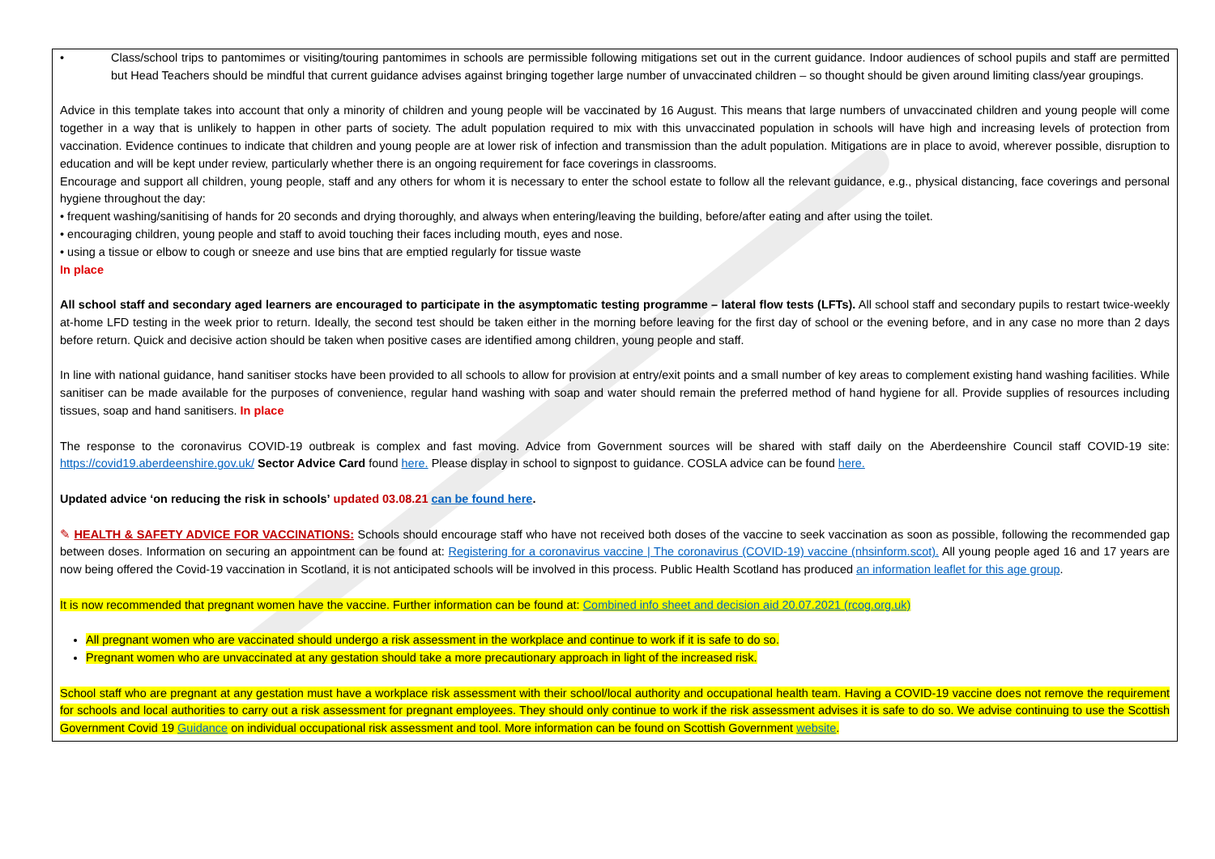| • Class/school trips to pantomimes or visiting/touring pantomimes in schools are permissible following mitigations set out in the current guidance. Indoor audiences of school pupils and staff are permitted but Head Teachers should be mindful that current guidance advises against bringing together large number of unvaccinated children – so thought should be given around limiting class/year groupings. Advice in this template takes into account that only a minority of children and young people will be vaccinated by 16 August. This means that large numbers of unvaccinated children and young people will come together in a way that is unlikely to happen in other parts of society. The adult population required to mix with this unvaccinated population in schools will have high and increasing levels of protection from vaccination. Evidence continues to indicate that children and young people are at lower risk of infection and transmission than the adult population. Mitigations are in place to avoid, wherever possible, disruption to education and will be kept under review, particularly whether there is an ongoing requirement for face coverings in classrooms. Encourage and support all children, young people, staff and any others for whom it is necessary to enter the school estate to follow all the relevant guidance, e.g., physical distancing, face coverings and personal hygiene throughout the day: • frequent washing/sanitising of hands for 20 seconds and drying thoroughly, and always when entering/leaving the building, before/after eating and after using the toilet. • encouraging children, young people and staff to avoid touching their faces including mouth, eyes and nose. • using a tissue or elbow to cough or sneeze and use bins that are emptied regularly for tissue waste In place All school staff and secondary aged learners are encouraged to participate in the asymptomatic testing programme – lateral flow tests (LFTs). All school staff and secondary pupils to restart twice-weekly at-home LFD testing in the week prior to return. Ideally, the second test should be taken either in the morning before leaving for the first day of school or the evening before, and in any case no more than 2 days before return. Quick and decisive action should be taken when positive cases are identified among children, young people and staff. In line with national guidance, hand sanitiser stocks have been provided to all schools to allow for provision at entry/exit points and a small number of key areas to complement existing hand washing facilities. While sanitiser can be made available for the purposes of convenience, regular hand washing with soap and water should remain the preferred method of hand hygiene for all. Provide supplies of resources including tissues, soap and hand sanitisers. In place The response to the coronavirus COVID-19 outbreak is complex and fast moving. Advice from Government sources will be shared with staff daily on the Aberdeenshire Council staff COVID-19 site: https://covid19.aberdeenshire.gov.uk/ Sector Advice Card found here. Please display in school to signpost to guidance. COSLA advice can be found here. Updated advice ‘on reducing the risk in schools’ updated 03.08.21 can be found here . ✎ HEALTH & SAFETY ADVICE FOR VACCINATIONS: Schools should encourage staff who have not received both doses of the vaccine to seek vaccination as soon as possible, following the recommended gap between doses. Information on securing an appointment can be found at: Registering for a coronavirus vaccine / The coronavirus (COVID-19) vaccine (nhsinform.scot). All young people aged 16 and 17 years are now being offered the Covid-19 vaccination in Scotland, it is not anticipated schools will be involved in this process. Public Health Scotland has produced an information leaflet for this age group . It is now recommended that pregnant women have the vaccine. Further information can be found at: Combined info sheet and decision aid 20.07.2021 (rcog.org.uk) All pregnant women who are vaccinated should undergo a risk assessment in the workplace and continue to work if it is safe to do so. Pregnant women who are unvaccinated at any gestation should take a more precautionary approach in light of the increased risk. School staff who are pregnant at any gestation must have a workplace risk assessment with their school/local authority and occupational health team. Having a COVID-19 vaccine does not remove the requirement for schools and local authorities to carry out a risk assessment for pregnant employees. They should only continue to work if the risk assessment advises it is safe to do so. We advise continuing to use the Scottish Government Covid 19 Guidance on individual occupational risk assessment and tool. More information can be found on Scottish Government website . |